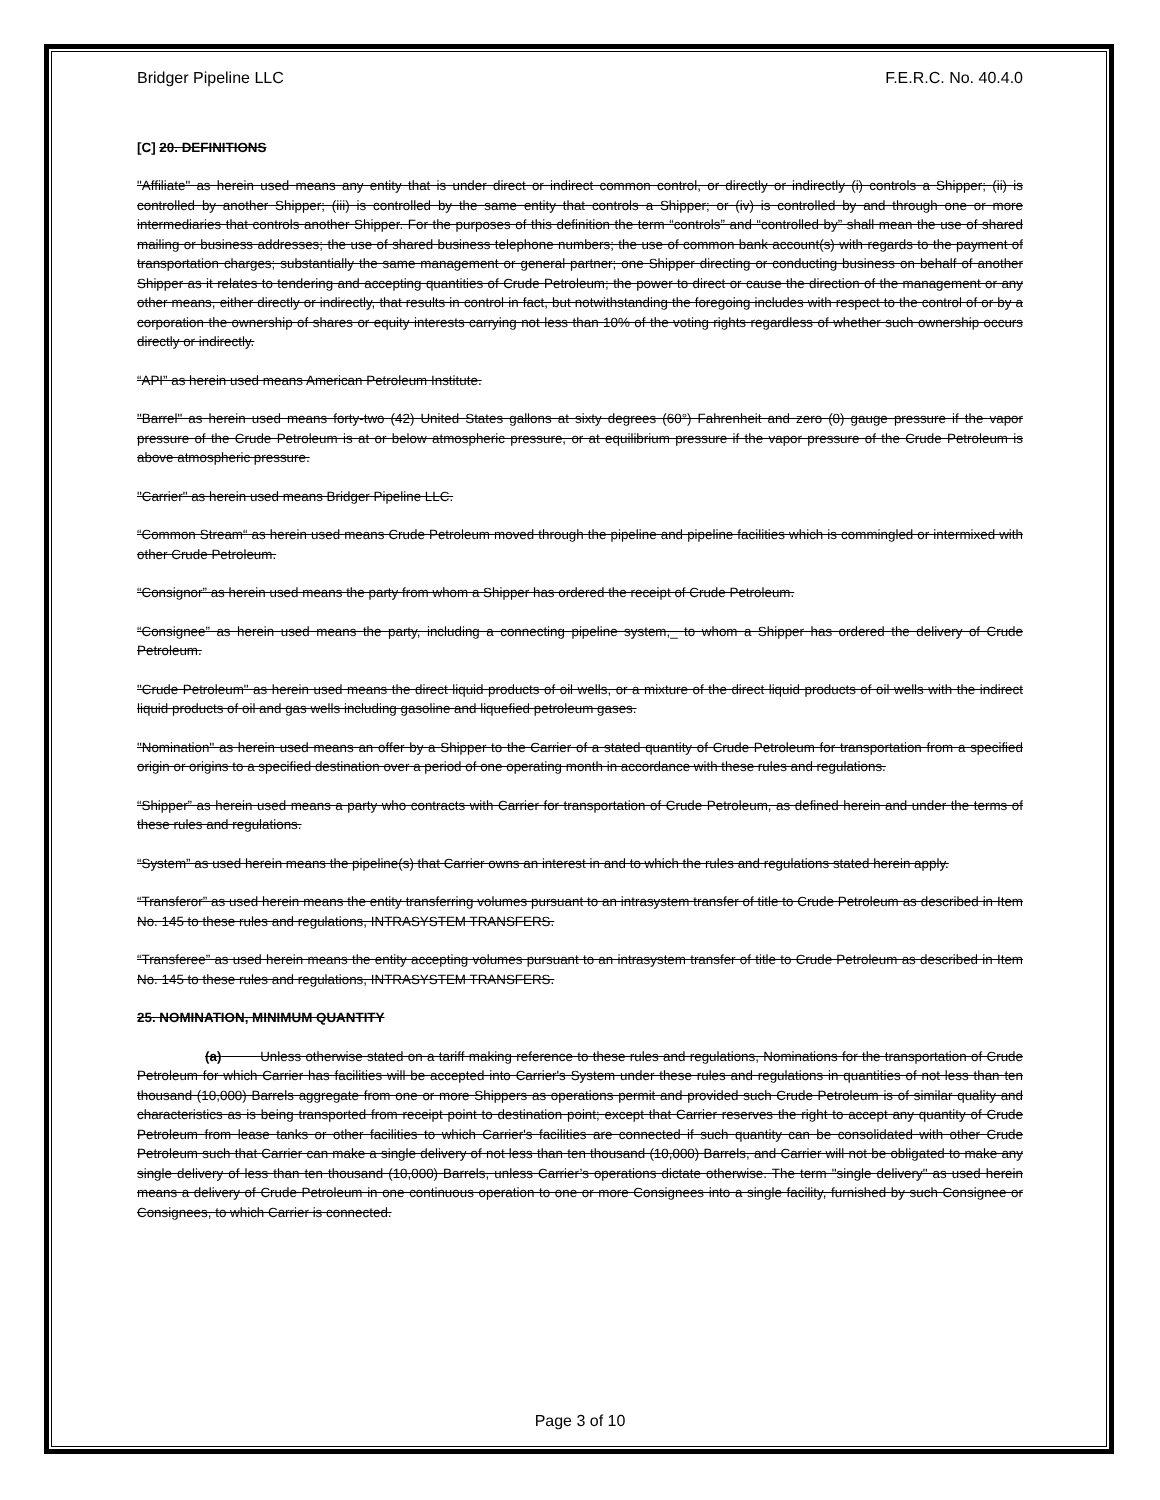Bridger Pipeline LLC F.E.R.C. No. 40.4.0
[C] 20. DEFINITIONS
"Affiliate" as herein used means any entity that is under direct or indirect common control, or directly or indirectly (i) controls a Shipper; (ii) is controlled by another Shipper; (iii) is controlled by the same entity that controls a Shipper; or (iv) is controlled by and through one or more intermediaries that controls another Shipper. For the purposes of this definition the term “controls” and “controlled by” shall mean the use of shared mailing or business addresses; the use of shared business telephone numbers; the use of common bank account(s) with regards to the payment of transportation charges; substantially the same management or general partner; one Shipper directing or conducting business on behalf of another Shipper as it relates to tendering and accepting quantities of Crude Petroleum; the power to direct or cause the direction of the management or any other means, either directly or indirectly, that results in control in fact, but notwithstanding the foregoing includes with respect to the control of or by a corporation the ownership of shares or equity interests carrying not less than 10% of the voting rights regardless of whether such ownership occurs directly or indirectly.
“API” as herein used means American Petroleum Institute.
"Barrel" as herein used means forty-two (42) United States gallons at sixty degrees (60°) Fahrenheit and zero (0) gauge pressure if the vapor pressure of the Crude Petroleum is at or below atmospheric pressure, or at equilibrium pressure if the vapor pressure of the Crude Petroleum is above atmospheric pressure.
"Carrier" as herein used means Bridger Pipeline LLC.
“Common Stream“ as herein used means Crude Petroleum moved through the pipeline and pipeline facilities which is commingled or intermixed with other Crude Petroleum.
“Consignor” as herein used means the party from whom a Shipper has ordered the receipt of Crude Petroleum.
“Consignee” as herein used means the party, including a connecting pipeline system,_ to whom a Shipper has ordered the delivery of Crude Petroleum.
"Crude Petroleum" as herein used means the direct liquid products of oil wells, or a mixture of the direct liquid products of oil wells with the indirect liquid products of oil and gas wells including gasoline and liquefied petroleum gases.
"Nomination" as herein used means an offer by a Shipper to the Carrier of a stated quantity of Crude Petroleum for transportation from a specified origin or origins to a specified destination over a period of one operating month in accordance with these rules and regulations.
“Shipper” as herein used means a party who contracts with Carrier for transportation of Crude Petroleum, as defined herein and under the terms of these rules and regulations.
“System” as used herein means the pipeline(s) that Carrier owns an interest in and to which the rules and regulations stated herein apply.
“Transferor” as used herein means the entity transferring volumes pursuant to an intrasystem transfer of title to Crude Petroleum as described in Item No. 145 to these rules and regulations, INTRASYSTEM TRANSFERS.
“Transferee” as used herein means the entity accepting volumes pursuant to an intrasystem transfer of title to Crude Petroleum as described in Item No. 145 to these rules and regulations, INTRASYSTEM TRANSFERS.
25. NOMINATION, MINIMUM QUANTITY
(a) Unless otherwise stated on a tariff making reference to these rules and regulations, Nominations for the transportation of Crude Petroleum for which Carrier has facilities will be accepted into Carrier's System under these rules and regulations in quantities of not less than ten thousand (10,000) Barrels aggregate from one or more Shippers as operations permit and provided such Crude Petroleum is of similar quality and characteristics as is being transported from receipt point to destination point; except that Carrier reserves the right to accept any quantity of Crude Petroleum from lease tanks or other facilities to which Carrier's facilities are connected if such quantity can be consolidated with other Crude Petroleum such that Carrier can make a single delivery of not less than ten thousand (10,000) Barrels, and Carrier will not be obligated to make any single delivery of less than ten thousand (10,000) Barrels, unless Carrier’s operations dictate otherwise. The term "single delivery" as used herein means a delivery of Crude Petroleum in one continuous operation to one or more Consignees into a single facility, furnished by such Consignee or Consignees, to which Carrier is connected.
Page 3 of 10